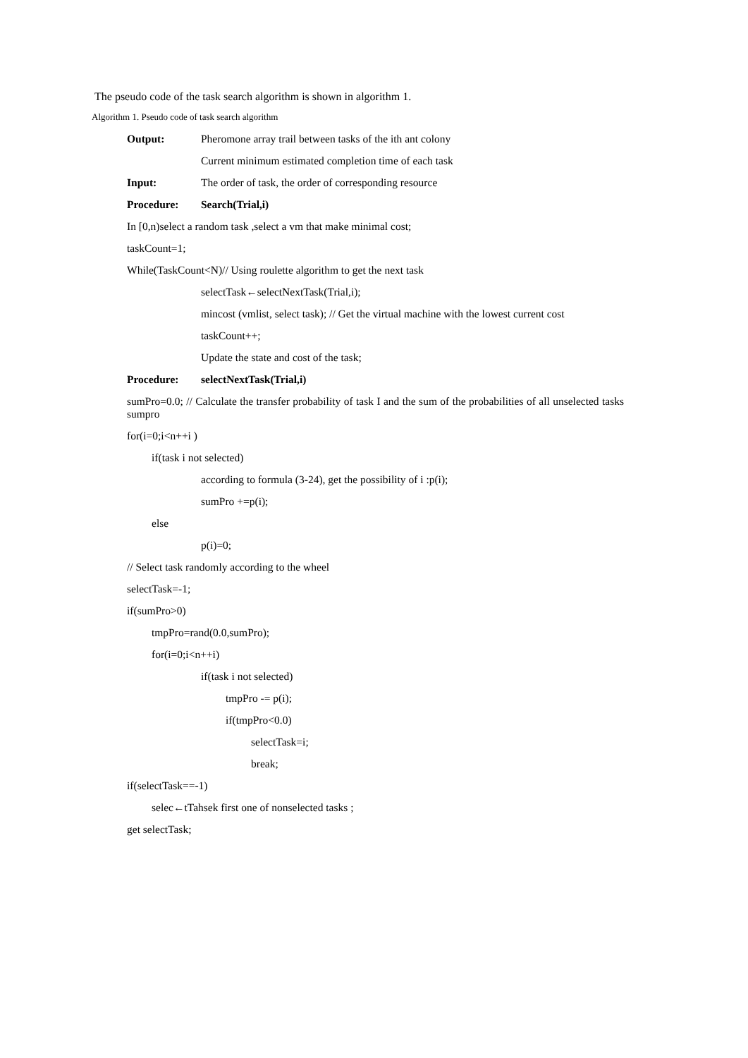The pseudo code of the task search algorithm is shown in algorithm 1.
Algorithm 1. Pseudo code of task search algorithm
Output: Pheromone array trail between tasks of the ith ant colony
Current minimum estimated completion time of each task
Input: The order of task, the order of corresponding resource
Procedure: Search(Trial,i)
In [0,n)select a random task ,select a vm that make minimal cost;
taskCount=1;
While(TaskCount<N)// Using roulette algorithm to get the next task
selectTask←selectNextTask(Trial,i);
mincost (vmlist, select task); // Get the virtual machine with the lowest current cost
taskCount++;
Update the state and cost of the task;
Procedure: selectNextTask(Trial,i)
sumPro=0.0; // Calculate the transfer probability of task I and the sum of the probabilities of all unselected tasks sumpro
for(i=0;i<n++i )
if(task i not selected)
according to formula (3-24), get the possibility of i :p(i);
sumPro +=p(i);
else
p(i)=0;
// Select task randomly according to the wheel
selectTask=-1;
if(sumPro>0)
tmpPro=rand(0.0,sumPro);
for(i=0;i<n++i)
if(task i not selected)
tmpPro -= p(i);
if(tmpPro<0.0)
selectTask=i;
break;
if(selectTask==-1)
selec←tTahsek first one of nonselected tasks ;
get selectTask;